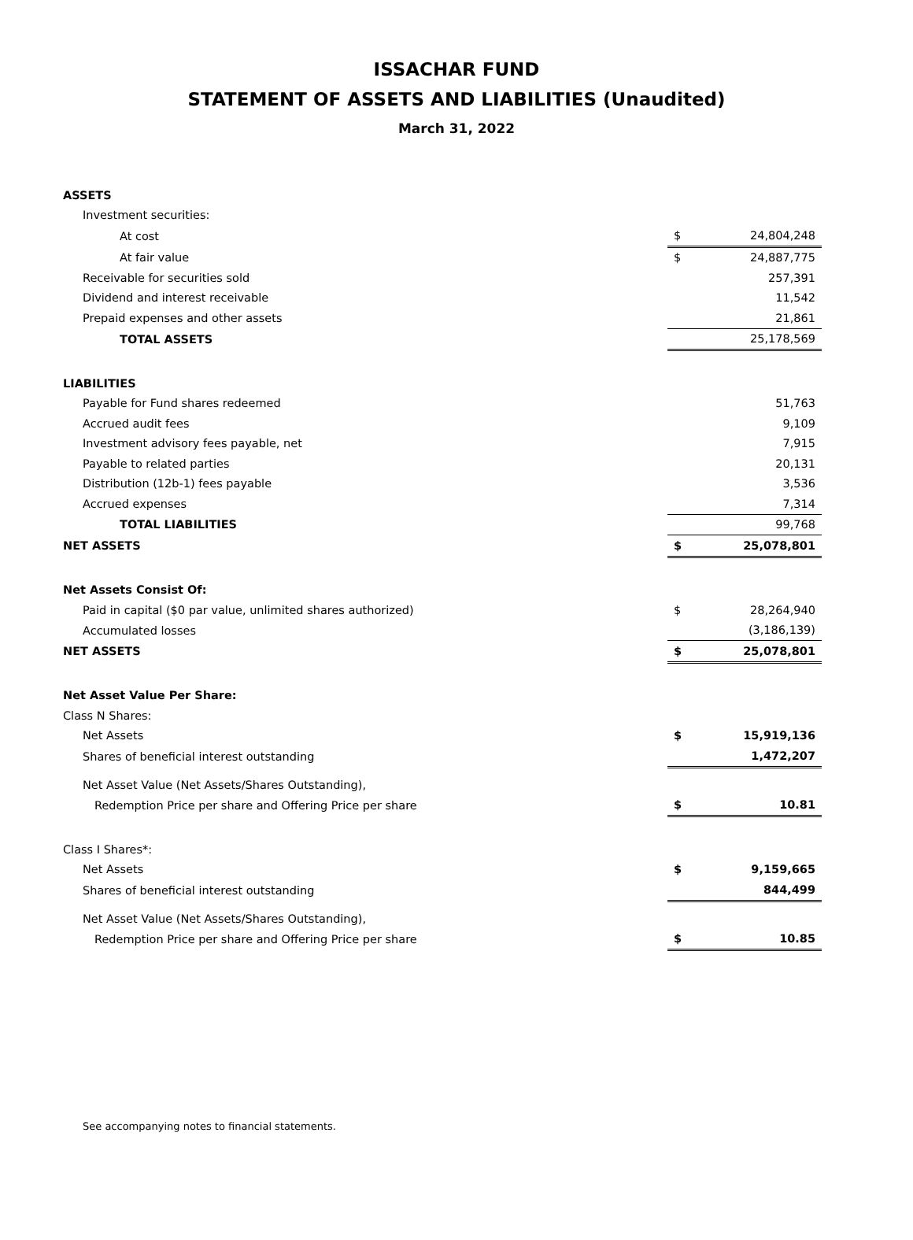ISSACHAR FUND
STATEMENT OF ASSETS AND LIABILITIES (Unaudited)
March 31, 2022
| ASSETS | | | |
| Investment securities: | | | |
| At cost | | $ | 24,804,248 |
| At fair value | | $ | 24,887,775 |
| Receivable for securities sold | | | 257,391 |
| Dividend and interest receivable | | | 11,542 |
| Prepaid expenses and other assets | | | 21,861 |
| TOTAL ASSETS | | | 25,178,569 |
| LIABILITIES | | | |
| Payable for Fund shares redeemed | | | 51,763 |
| Accrued audit fees | | | 9,109 |
| Investment advisory fees payable, net | | | 7,915 |
| Payable to related parties | | | 20,131 |
| Distribution (12b-1) fees payable | | | 3,536 |
| Accrued expenses | | | 7,314 |
| TOTAL LIABILITIES | | | 99,768 |
| NET ASSETS | | $ | 25,078,801 |
| Net Assets Consist Of: | | | |
| Paid in capital ($0 par value, unlimited shares authorized) | | $ | 28,264,940 |
| Accumulated losses | | | (3,186,139) |
| NET ASSETS | | $ | 25,078,801 |
| Net Asset Value Per Share: | | | |
| Class N Shares: | | | |
| Net Assets | | $ | 15,919,136 |
| Shares of beneficial interest outstanding | | | 1,472,207 |
| Net Asset Value (Net Assets/Shares Outstanding), | | | |
| Redemption Price per share and Offering Price per share | | $ | 10.81 |
| Class I Shares*: | | | |
| Net Assets | | $ | 9,159,665 |
| Shares of beneficial interest outstanding | | | 844,499 |
| Net Asset Value (Net Assets/Shares Outstanding), | | | |
| Redemption Price per share and Offering Price per share | | $ | 10.85 |
See accompanying notes to financial statements.